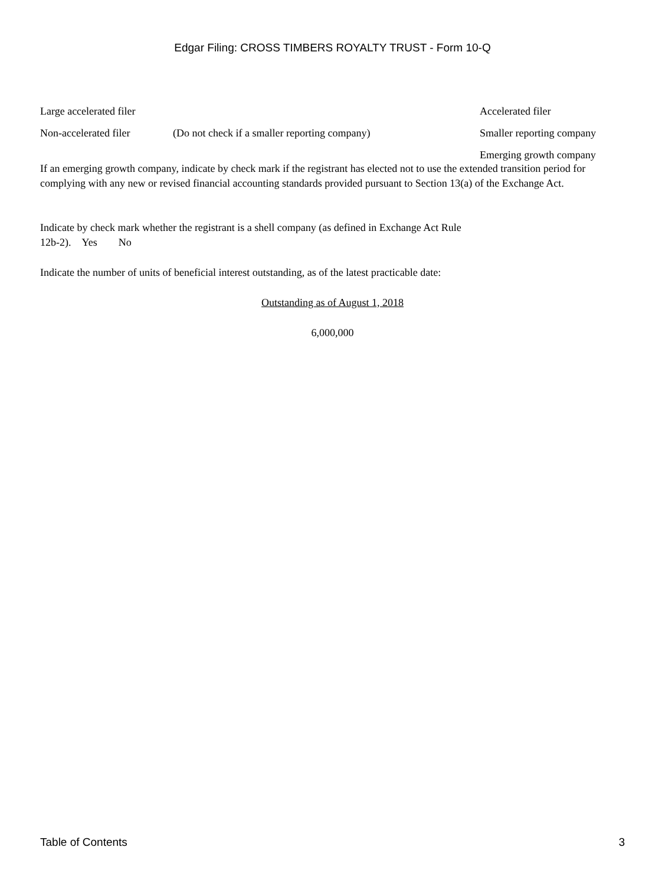Edgar Filing: CROSS TIMBERS ROYALTY TRUST - Form 10-Q
| Large accelerated filer | | Accelerated filer |
| Non-accelerated filer | (Do not check if a smaller reporting company) | Smaller reporting company |
| | | Emerging growth company |
If an emerging growth company, indicate by check mark if the registrant has elected not to use the extended transition period for complying with any new or revised financial accounting standards provided pursuant to Section 13(a) of the Exchange Act.
Indicate by check mark whether the registrant is a shell company (as defined in Exchange Act Rule
12b-2). Yes No
Indicate the number of units of beneficial interest outstanding, as of the latest practicable date:
Outstanding as of August 1, 2018
6,000,000
Table of Contents 3